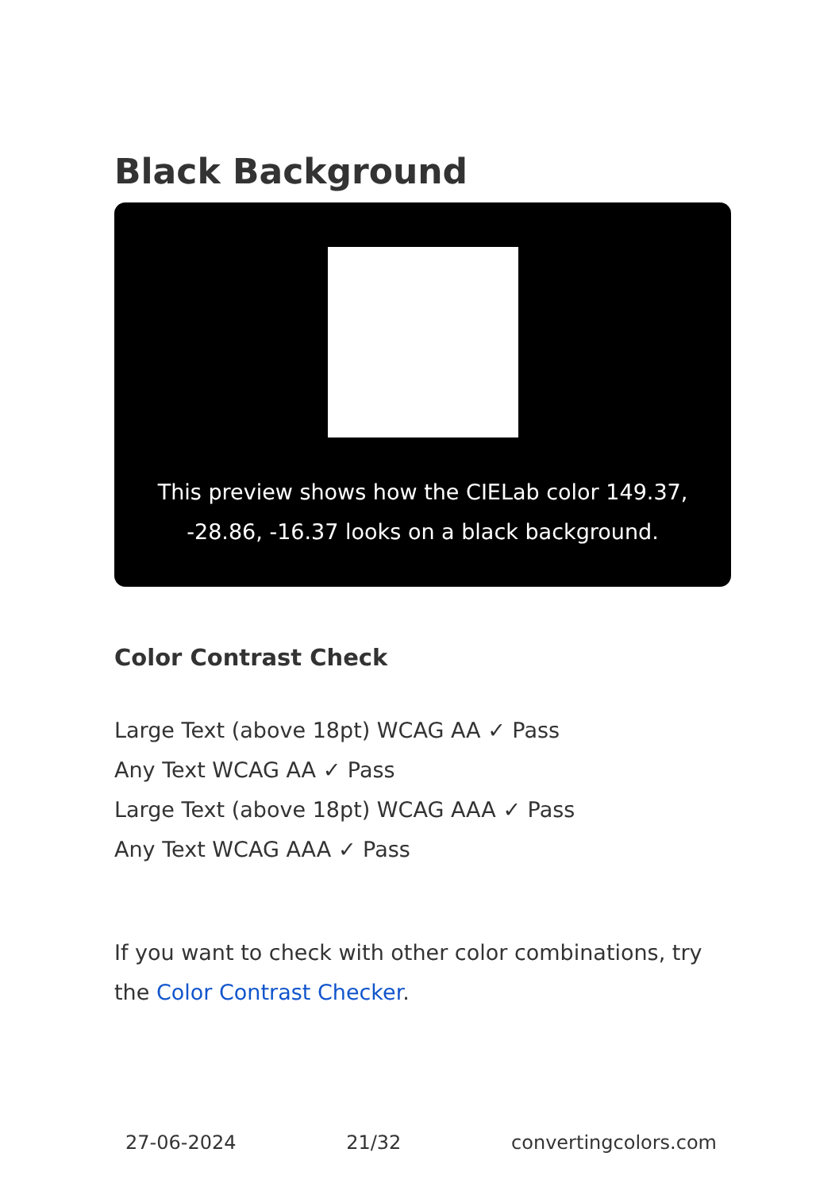Black Background
This preview shows how the CIELab color 149.37, -28.86, -16.37 looks on a black background.
Color Contrast Check
Large Text (above 18pt) WCAG AA ✓ Pass
Any Text WCAG AA ✓ Pass
Large Text (above 18pt) WCAG AAA ✓ Pass
Any Text WCAG AAA ✓ Pass
If you want to check with other color combinations, try the Color Contrast Checker.
27-06-2024 21/32 convertingcolors.com